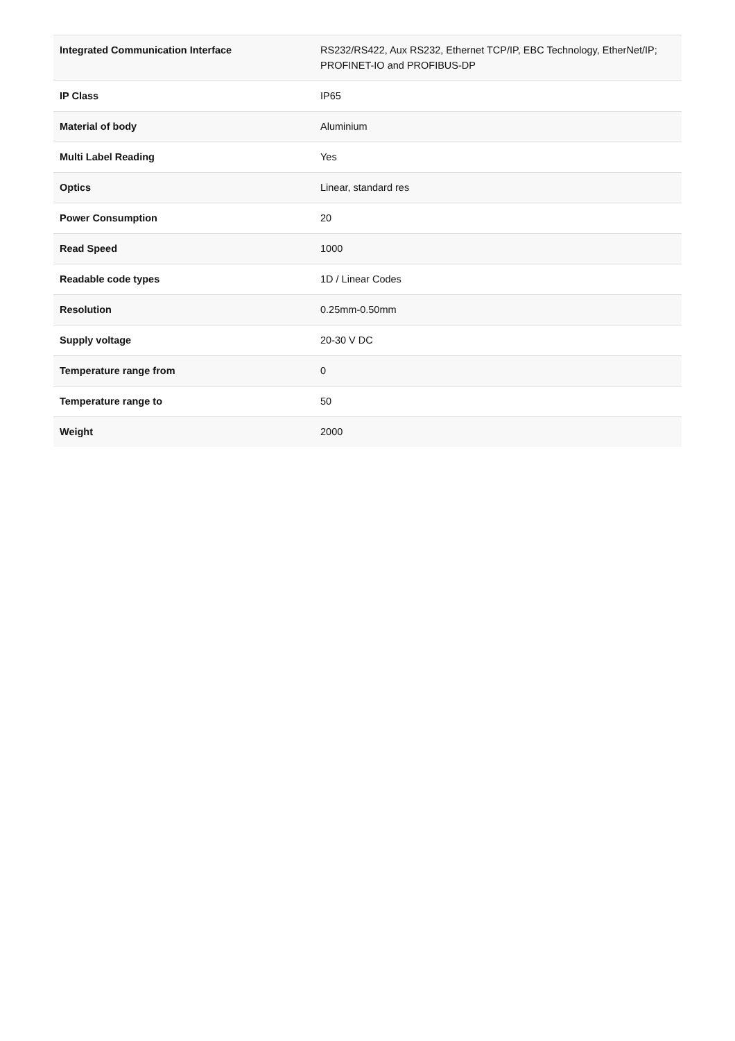| Integrated Communication Interface | RS232/RS422, Aux RS232, Ethernet TCP/IP, EBC Technology, EtherNet/IP; PROFINET-IO and PROFIBUS-DP |
| IP Class | IP65 |
| Material of body | Aluminium |
| Multi Label Reading | Yes |
| Optics | Linear, standard res |
| Power Consumption | 20 |
| Read Speed | 1000 |
| Readable code types | 1D / Linear Codes |
| Resolution | 0.25mm-0.50mm |
| Supply voltage | 20-30 V DC |
| Temperature range from | 0 |
| Temperature range to | 50 |
| Weight | 2000 |